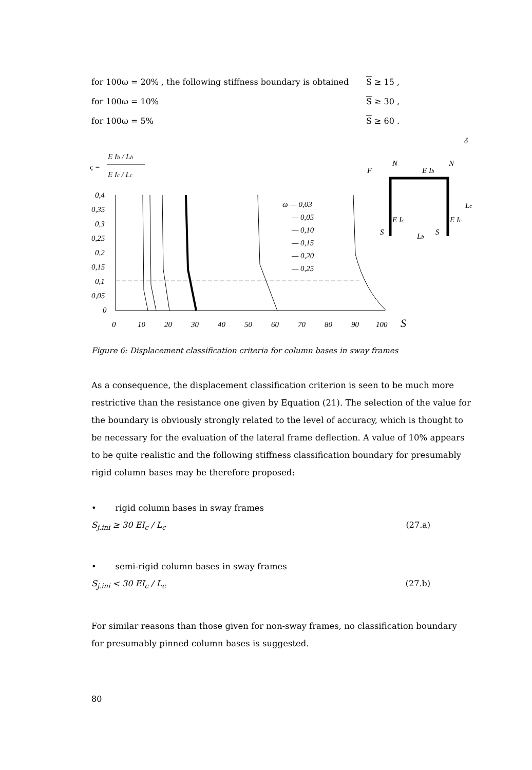for 100ω = 20% , the following stiffness boundary is obtained S ≥ 15 ,
for 100ω = 10% S ≥ 30 ,
for 100ω = 5% S ≥ 60 .
ς =
E Ib / Lb
E Ic / Lc
0,4
0,35
0,3
0,25
0,2
0,15
0,1
0,05
0
0
10
20
30
40
50
60
70
80
90
100
S
ω — 0,03
— 0,05
— 0,10
— 0,15
— 0,20
— 0,25
F
N
N
E Ib
E Ic
E Ic
S
S
Lb
Lc
δ
Figure 6: Displacement classification criteria for column bases in sway frames
As a consequence, the displacement classification criterion is seen to be much more restrictive than the resistance one given by Equation (21). The selection of the value for the boundary is obviously strongly related to the level of accuracy, which is thought to be necessary for the evaluation of the lateral frame deflection. A value of 10% appears to be quite realistic and the following stiffness classification boundary for presumably rigid column bases may be therefore proposed:
• rigid column bases in sway frames
S<sub>j.ini</sub> ≥ 30 EI<sub>c</sub> / L<sub>c</sub> (27.a)
• semi-rigid column bases in sway frames
S<sub>j.ini</sub> < 30 EI<sub>c</sub> / L<sub>c</sub> (27.b)
For similar reasons than those given for non-sway frames, no classification boundary for presumably pinned column bases is suggested.
80